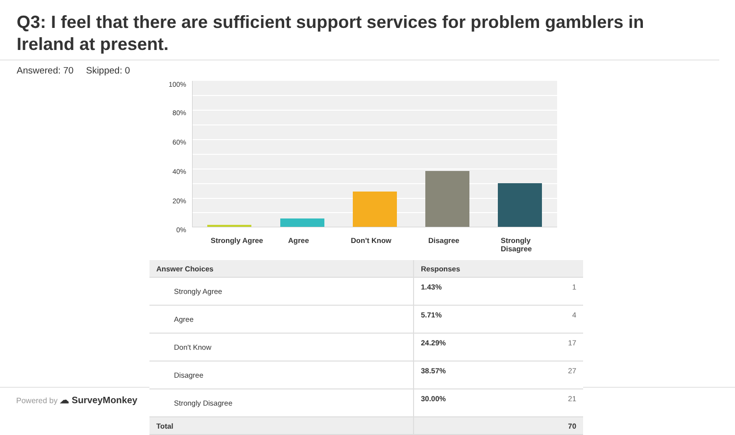Q3: I feel that there are sufficient support services for problem gamblers in Ireland at present.
Answered: 70 Skipped: 0
100%
80%
60%
40%
20%
0%
Strongly Agree
Agree Don't Know Disagree
Strongly Disagree
| Answer Choices | Responses | |
| --- | --- | --- |
| Strongly Agree | 1.43% | 1 |
| Agree | 5.71% | 4 |
| Don't Know | 24.29% | 17 |
| Disagree | 38.57% | 27 |
| Strongly Disagree | 30.00% | 21 |
| Total | | 70 |
Powered by ☁ SurveyMonkey